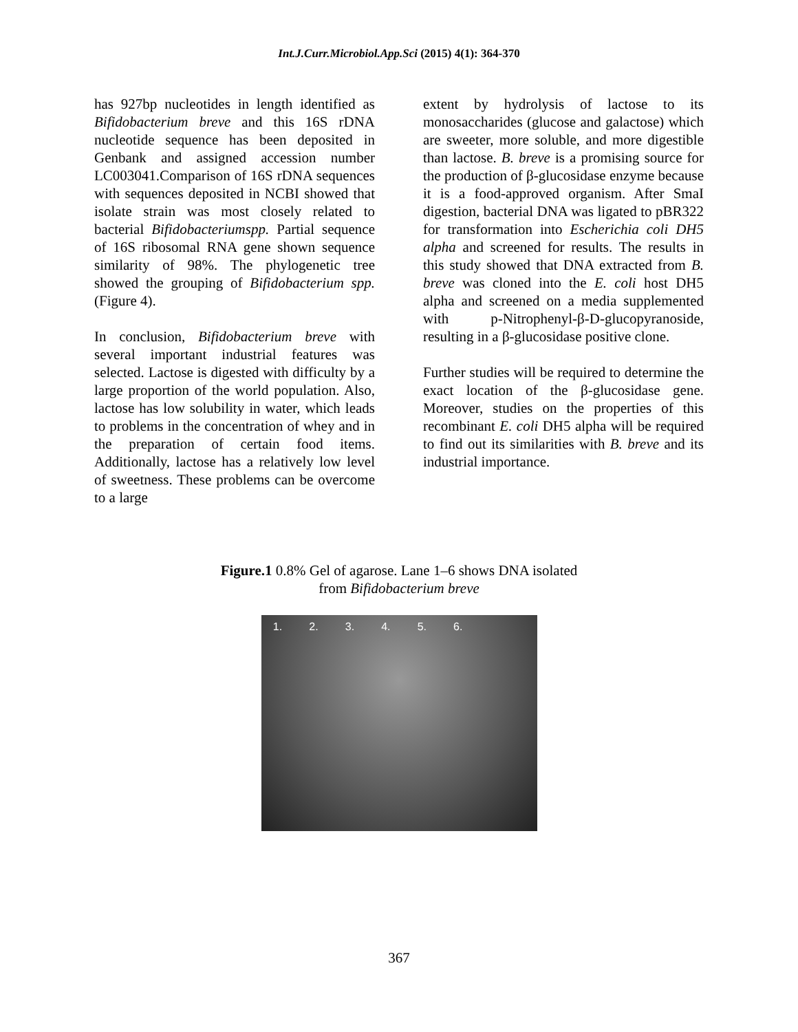Int.J.Curr.Microbiol.App.Sci (2015) 4(1): 364-370
has 927bp nucleotides in length identified as Bifidobacterium breve and this 16S rDNA nucleotide sequence has been deposited in Genbank and assigned accession number LC003041.Comparison of 16S rDNA sequences with sequences deposited in NCBI showed that isolate strain was most closely related to bacterial Bifidobacteriumspp. Partial sequence of 16S ribosomal RNA gene shown sequence similarity of 98%. The phylogenetic tree showed the grouping of Bifidobacterium spp. (Figure 4).
In conclusion, Bifidobacterium breve with several important industrial features was selected. Lactose is digested with difficulty by a large proportion of the world population. Also, lactose has low solubility in water, which leads to problems in the concentration of whey and in the preparation of certain food items. Additionally, lactose has a relatively low level of sweetness. These problems can be overcome to a large
extent by hydrolysis of lactose to its monosaccharides (glucose and galactose) which are sweeter, more soluble, and more digestible than lactose. B. breve is a promising source for the production of β-glucosidase enzyme because it is a food-approved organism. After SmaI digestion, bacterial DNA was ligated to pBR322 for transformation into Escherichia coli DH5 alpha and screened for results. The results in this study showed that DNA extracted from B. breve was cloned into the E. coli host DH5 alpha and screened on a media supplemented with p-Nitrophenyl-β-D-glucopyranoside, resulting in a β-glucosidase positive clone.
Further studies will be required to determine the exact location of the β-glucosidase gene. Moreover, studies on the properties of this recombinant E. coli DH5 alpha will be required to find out its similarities with B. breve and its industrial importance.
Figure.1 0.8% Gel of agarose. Lane 1–6 shows DNA isolated
from Bifidobacterium breve
1. 2. 3. 4. 5. 6.
367